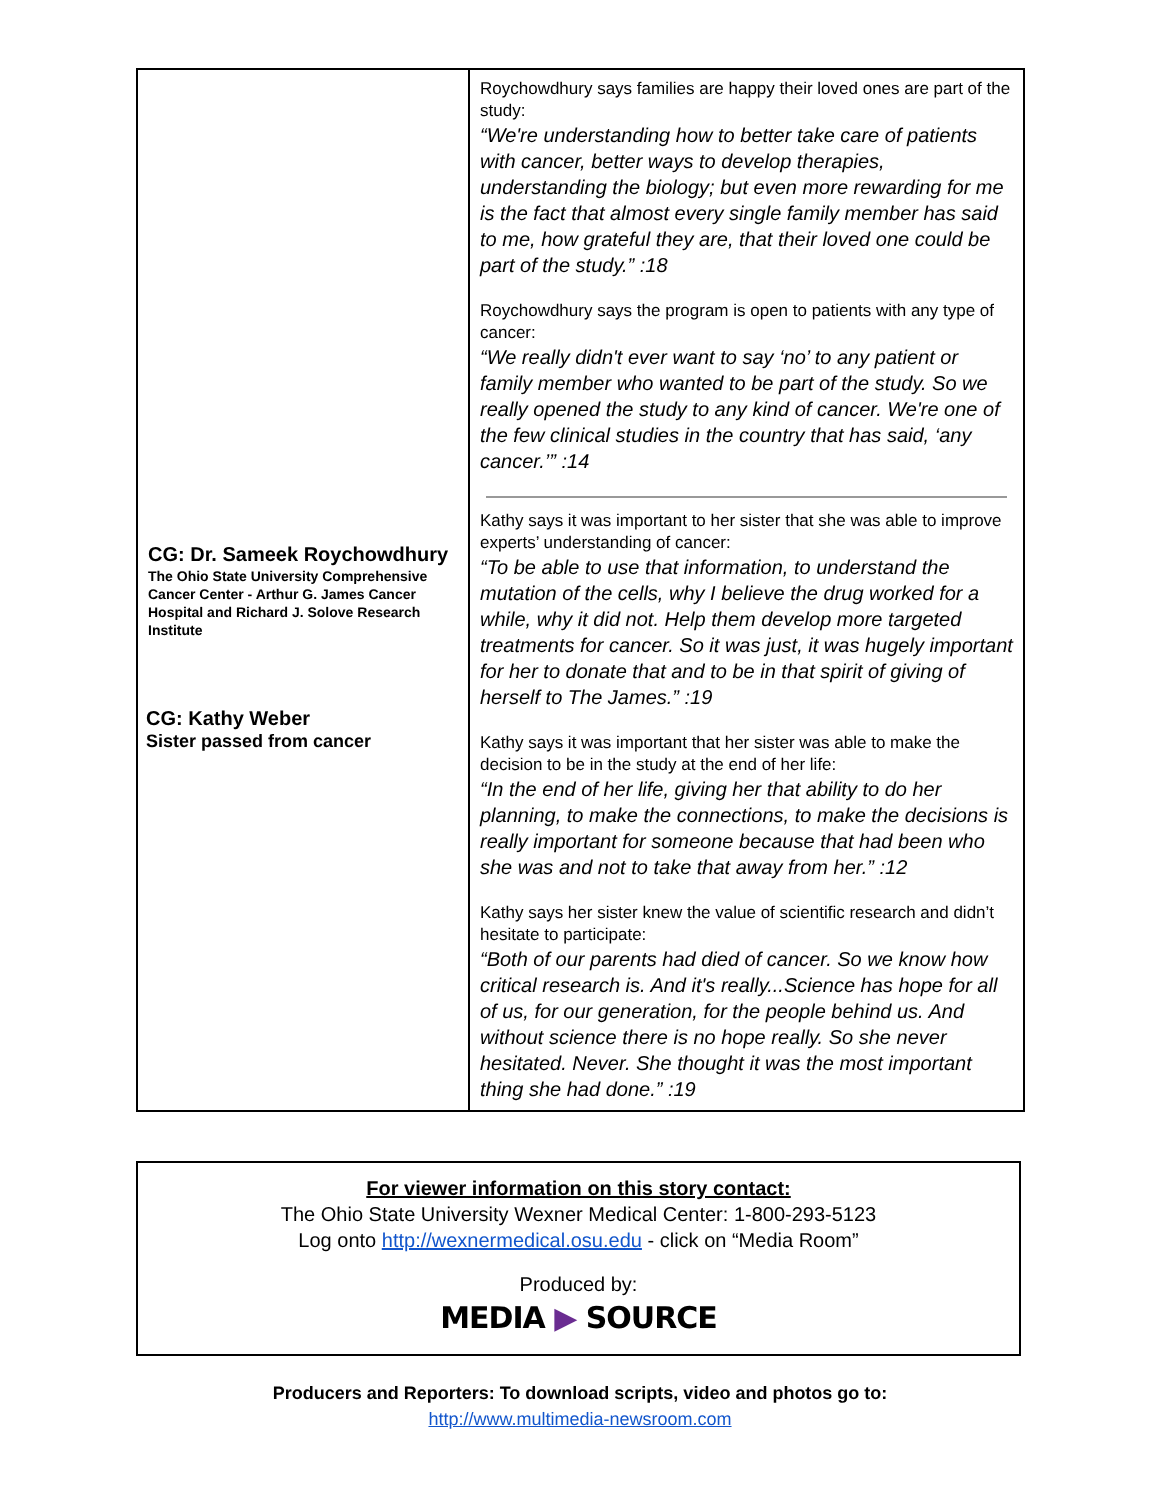| CG: Dr. Sameek Roychowdhury The Ohio State University Comprehensive Cancer Center - Arthur G. James Cancer Hospital and Richard J. Solove Research Institute | Roychowdhury says families are happy their loved ones are part of the study: “We're understanding how to better take care of patients with cancer, better ways to develop therapies, understanding the biology; but even more rewarding for me is the fact that almost every single family member has said to me, how grateful they are, that their loved one could be part of the study.” :18 Roychowdhury says the program is open to patients with any type of cancer: “We really didn't ever want to say ‘no’ to any patient or family member who wanted to be part of the study. So we really opened the study to any kind of cancer. We're one of the few clinical studies in the country that has said, ‘any cancer.’” :14 Kathy says it was important to her sister that she was able to improve experts’ understanding of cancer: “To be able to use that information, to understand the mutation of the cells, why I believe the drug worked for a while, why it did not. Help them develop more targeted treatments for cancer. So it was just, it was hugely important for her to donate that and to be in that spirit of giving of herself to The James.” :19 Kathy says it was important that her sister was able to make the decision to be in the study at the end of her life: “In the end of her life, giving her that ability to do her planning, to make the connections, to make the decisions is really important for someone because that had been who she was and not to take that away from her.” :12 Kathy says her sister knew the value of scientific research and didn’t hesitate to participate: “Both of our parents had died of cancer. So we know how critical research is. And it's really...Science has hope for all of us, for our generation, for the people behind us. And without science there is no hope really. So she never hesitated. Never. She thought it was the most important thing she had done.” :19 |
CG: Kathy Weber
Sister passed from cancer
For viewer information on this story contact:
The Ohio State University Wexner Medical Center: 1-800-293-5123
Log onto http://wexnermedical.osu.edu - click on “Media Room”
Produced by:
MEDIA ▶ SOURCE
Producers and Reporters: To download scripts, video and photos go to:
http://www.multimedia-newsroom.com